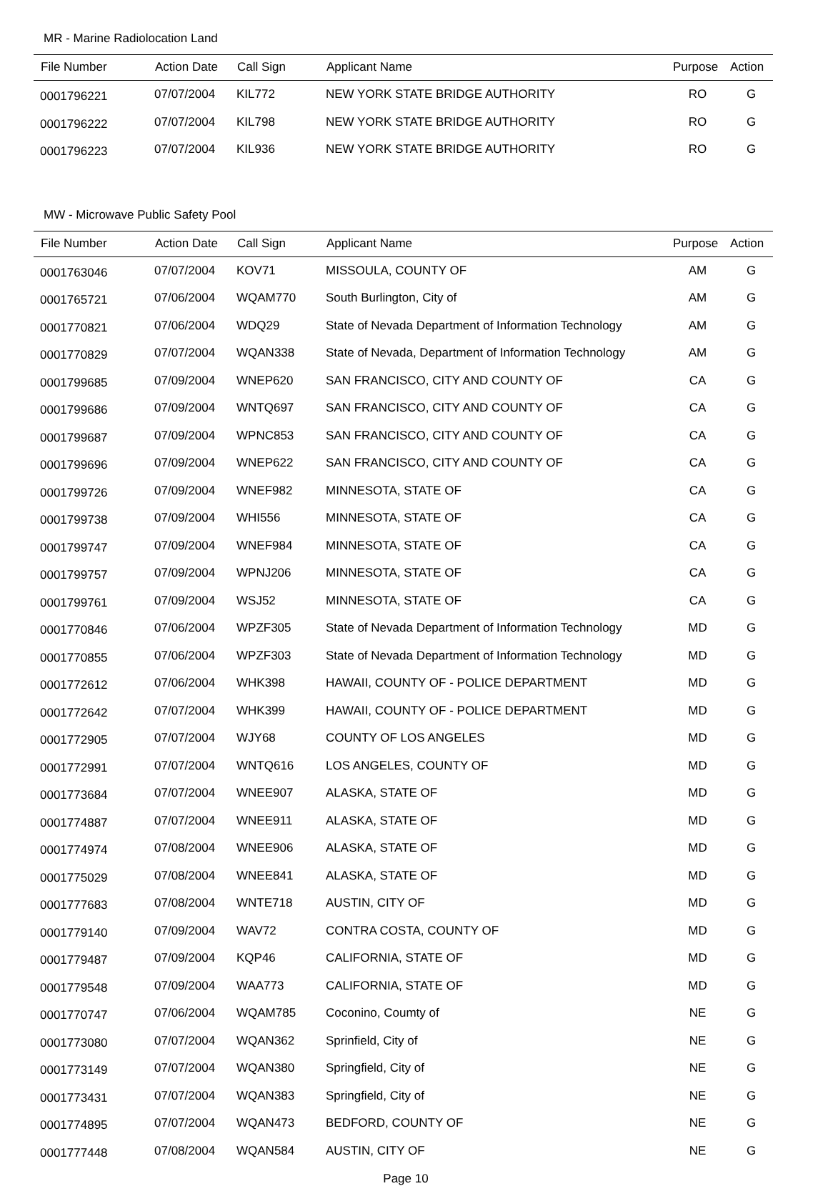MR - Marine Radiolocation Land
| File Number | Action Date | Call Sign | Applicant Name | Purpose | Action |
| --- | --- | --- | --- | --- | --- |
| 0001796221 | 07/07/2004 | KIL772 | NEW YORK STATE BRIDGE AUTHORITY | RO | G |
| 0001796222 | 07/07/2004 | KIL798 | NEW YORK STATE BRIDGE AUTHORITY | RO | G |
| 0001796223 | 07/07/2004 | KIL936 | NEW YORK STATE BRIDGE AUTHORITY | RO | G |
MW - Microwave Public Safety Pool
| File Number | Action Date | Call Sign | Applicant Name | Purpose | Action |
| --- | --- | --- | --- | --- | --- |
| 0001763046 | 07/07/2004 | KOV71 | MISSOULA, COUNTY OF | AM | G |
| 0001765721 | 07/06/2004 | WQAM770 | South Burlington, City of | AM | G |
| 0001770821 | 07/06/2004 | WDQ29 | State of Nevada Department of Information Technology | AM | G |
| 0001770829 | 07/07/2004 | WQAN338 | State of Nevada, Department of Information Technology | AM | G |
| 0001799685 | 07/09/2004 | WNEP620 | SAN FRANCISCO, CITY AND COUNTY OF | CA | G |
| 0001799686 | 07/09/2004 | WNTQ697 | SAN FRANCISCO, CITY AND COUNTY OF | CA | G |
| 0001799687 | 07/09/2004 | WPNC853 | SAN FRANCISCO, CITY AND COUNTY OF | CA | G |
| 0001799696 | 07/09/2004 | WNEP622 | SAN FRANCISCO, CITY AND COUNTY OF | CA | G |
| 0001799726 | 07/09/2004 | WNEF982 | MINNESOTA, STATE OF | CA | G |
| 0001799738 | 07/09/2004 | WHI556 | MINNESOTA, STATE OF | CA | G |
| 0001799747 | 07/09/2004 | WNEF984 | MINNESOTA, STATE OF | CA | G |
| 0001799757 | 07/09/2004 | WPNJ206 | MINNESOTA, STATE OF | CA | G |
| 0001799761 | 07/09/2004 | WSJ52 | MINNESOTA, STATE OF | CA | G |
| 0001770846 | 07/06/2004 | WPZF305 | State of Nevada Department of Information Technology | MD | G |
| 0001770855 | 07/06/2004 | WPZF303 | State of Nevada Department of Information Technology | MD | G |
| 0001772612 | 07/06/2004 | WHK398 | HAWAII, COUNTY OF - POLICE DEPARTMENT | MD | G |
| 0001772642 | 07/07/2004 | WHK399 | HAWAII, COUNTY OF - POLICE DEPARTMENT | MD | G |
| 0001772905 | 07/07/2004 | WJY68 | COUNTY OF LOS ANGELES | MD | G |
| 0001772991 | 07/07/2004 | WNTQ616 | LOS ANGELES, COUNTY OF | MD | G |
| 0001773684 | 07/07/2004 | WNEE907 | ALASKA, STATE OF | MD | G |
| 0001774887 | 07/07/2004 | WNEE911 | ALASKA, STATE OF | MD | G |
| 0001774974 | 07/08/2004 | WNEE906 | ALASKA, STATE OF | MD | G |
| 0001775029 | 07/08/2004 | WNEE841 | ALASKA, STATE OF | MD | G |
| 0001777683 | 07/08/2004 | WNTE718 | AUSTIN, CITY OF | MD | G |
| 0001779140 | 07/09/2004 | WAV72 | CONTRA COSTA, COUNTY OF | MD | G |
| 0001779487 | 07/09/2004 | KQP46 | CALIFORNIA, STATE OF | MD | G |
| 0001779548 | 07/09/2004 | WAA773 | CALIFORNIA, STATE OF | MD | G |
| 0001770747 | 07/06/2004 | WQAM785 | Coconino, Coumty of | NE | G |
| 0001773080 | 07/07/2004 | WQAN362 | Sprinfield, City of | NE | G |
| 0001773149 | 07/07/2004 | WQAN380 | Springfield, City of | NE | G |
| 0001773431 | 07/07/2004 | WQAN383 | Springfield, City of | NE | G |
| 0001774895 | 07/07/2004 | WQAN473 | BEDFORD, COUNTY OF | NE | G |
| 0001777448 | 07/08/2004 | WQAN584 | AUSTIN, CITY OF | NE | G |
Page 10